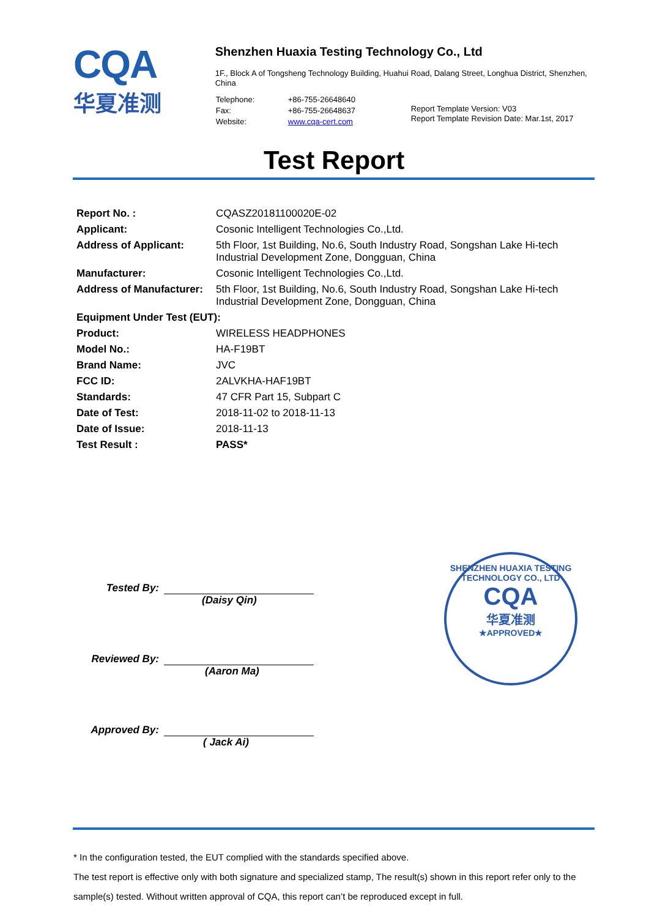CQA
华夏准测
Shenzhen Huaxia Testing Technology Co., Ltd
1F., Block A of Tongsheng Technology Building, Huahui Road, Dalang Street, Longhua District, Shenzhen, China
| Telephone: | +86-755-26648640 |
| Fax: | +86-755-26648637 |
| Website: | www.cqa-cert.com |
Report Template Version: V03
Report Template Revision Date: Mar.1st, 2017
Test Report
| Report No. : | CQASZ20181100020E-02 |
| Applicant: | Cosonic Intelligent Technologies Co.,Ltd. |
| Address of Applicant: | 5th Floor, 1st Building, No.6, South Industry Road, Songshan Lake Hi-tech Industrial Development Zone, Dongguan, China |
| Manufacturer: | Cosonic Intelligent Technologies Co.,Ltd. |
| Address of Manufacturer: | 5th Floor, 1st Building, No.6, South Industry Road, Songshan Lake Hi-tech Industrial Development Zone, Dongguan, China |
| Equipment Under Test (EUT): | |
| Product: | WIRELESS HEADPHONES |
| Model No.: | HA-F19BT |
| Brand Name: | JVC |
| FCC ID: | 2ALVKHA-HAF19BT |
| Standards: | 47 CFR Part 15, Subpart C |
| Date of Test: | 2018-11-02 to 2018-11-13 |
| Date of Issue: | 2018-11-13 |
| Test Result : | PASS* |
Tested By:
(Daisy Qin)
Reviewed By:
(Aaron Ma)
Approved By:
( Jack Ai)
SHENZHEN HUAXIA TESTING TECHNOLOGY CO., LTD
CQA
华夏准测
★APPROVED★
* In the configuration tested, the EUT complied with the standards specified above.
The test report is effective only with both signature and specialized stamp, The result(s) shown in this report refer only to the sample(s) tested. Without written approval of CQA, this report can’t be reproduced except in full.